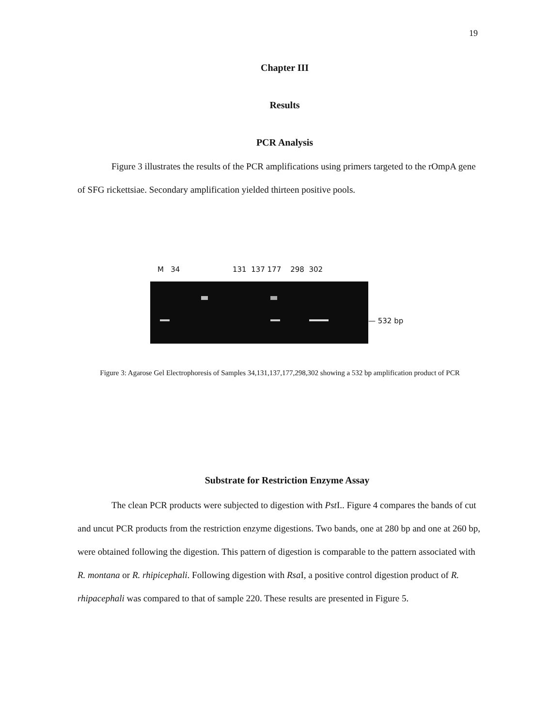19
Chapter III
Results
PCR Analysis
Figure 3 illustrates the results of the PCR amplifications using primers targeted to the rOmpA gene of SFG rickettsiae. Secondary amplification yielded thirteen positive pools.
M 34 131 137 177 298 302
— 532 bp
Figure 3: Agarose Gel Electrophoresis of Samples 34,131,137,177,298,302 showing a 532 bp amplification product of PCR
Substrate for Restriction Enzyme Assay
The clean PCR products were subjected to digestion with Pst I.. Figure 4 compares the bands of cut and uncut PCR products from the restriction enzyme digestions. Two bands, one at 280 bp and one at 260 bp, were obtained following the digestion. This pattern of digestion is comparable to the pattern associated with R. montana or R. rhipicephali. Following digestion with Rsa I, a positive control digestion product of R. rhipacephali was compared to that of sample 220. These results are presented in Figure 5.